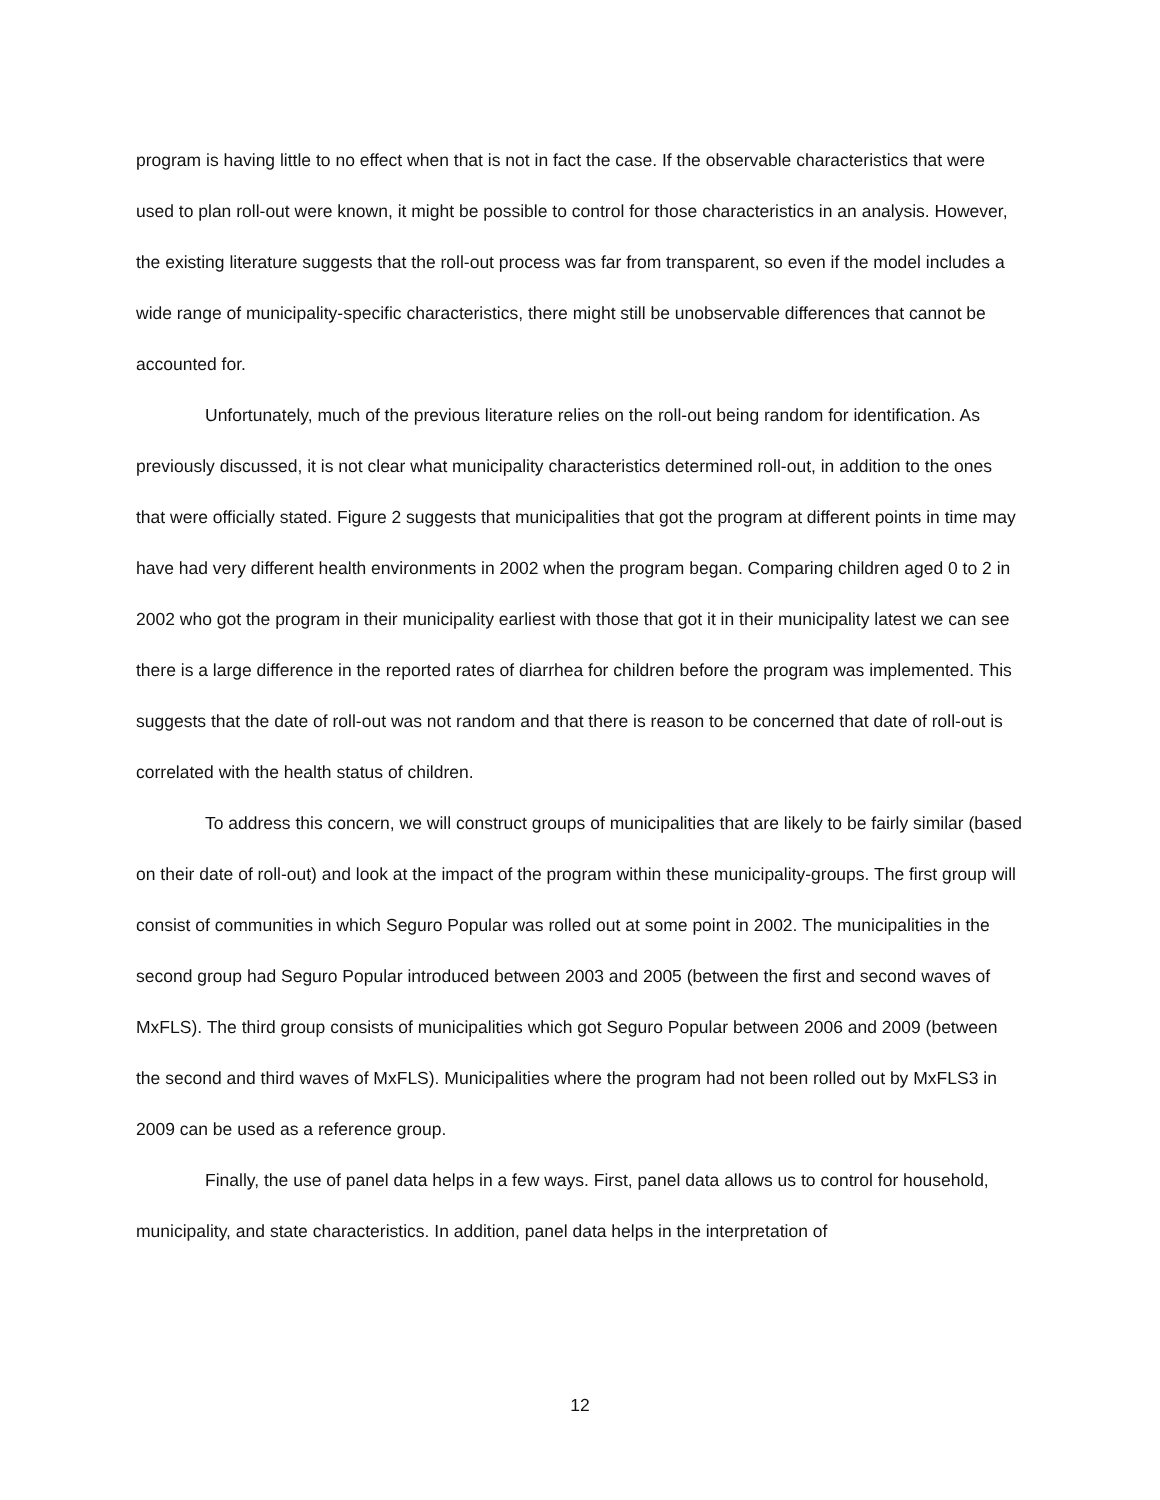program is having little to no effect when that is not in fact the case. If the observable characteristics that were used to plan roll-out were known, it might be possible to control for those characteristics in an analysis. However, the existing literature suggests that the roll-out process was far from transparent, so even if the model includes a wide range of municipality-specific characteristics, there might still be unobservable differences that cannot be accounted for.
Unfortunately, much of the previous literature relies on the roll-out being random for identification. As previously discussed, it is not clear what municipality characteristics determined roll-out, in addition to the ones that were officially stated. Figure 2 suggests that municipalities that got the program at different points in time may have had very different health environments in 2002 when the program began. Comparing children aged 0 to 2 in 2002 who got the program in their municipality earliest with those that got it in their municipality latest we can see there is a large difference in the reported rates of diarrhea for children before the program was implemented. This suggests that the date of roll-out was not random and that there is reason to be concerned that date of roll-out is correlated with the health status of children.
To address this concern, we will construct groups of municipalities that are likely to be fairly similar (based on their date of roll-out) and look at the impact of the program within these municipality-groups. The first group will consist of communities in which Seguro Popular was rolled out at some point in 2002. The municipalities in the second group had Seguro Popular introduced between 2003 and 2005 (between the first and second waves of MxFLS). The third group consists of municipalities which got Seguro Popular between 2006 and 2009 (between the second and third waves of MxFLS). Municipalities where the program had not been rolled out by MxFLS3 in 2009 can be used as a reference group.
Finally, the use of panel data helps in a few ways. First, panel data allows us to control for household, municipality, and state characteristics. In addition, panel data helps in the interpretation of
12